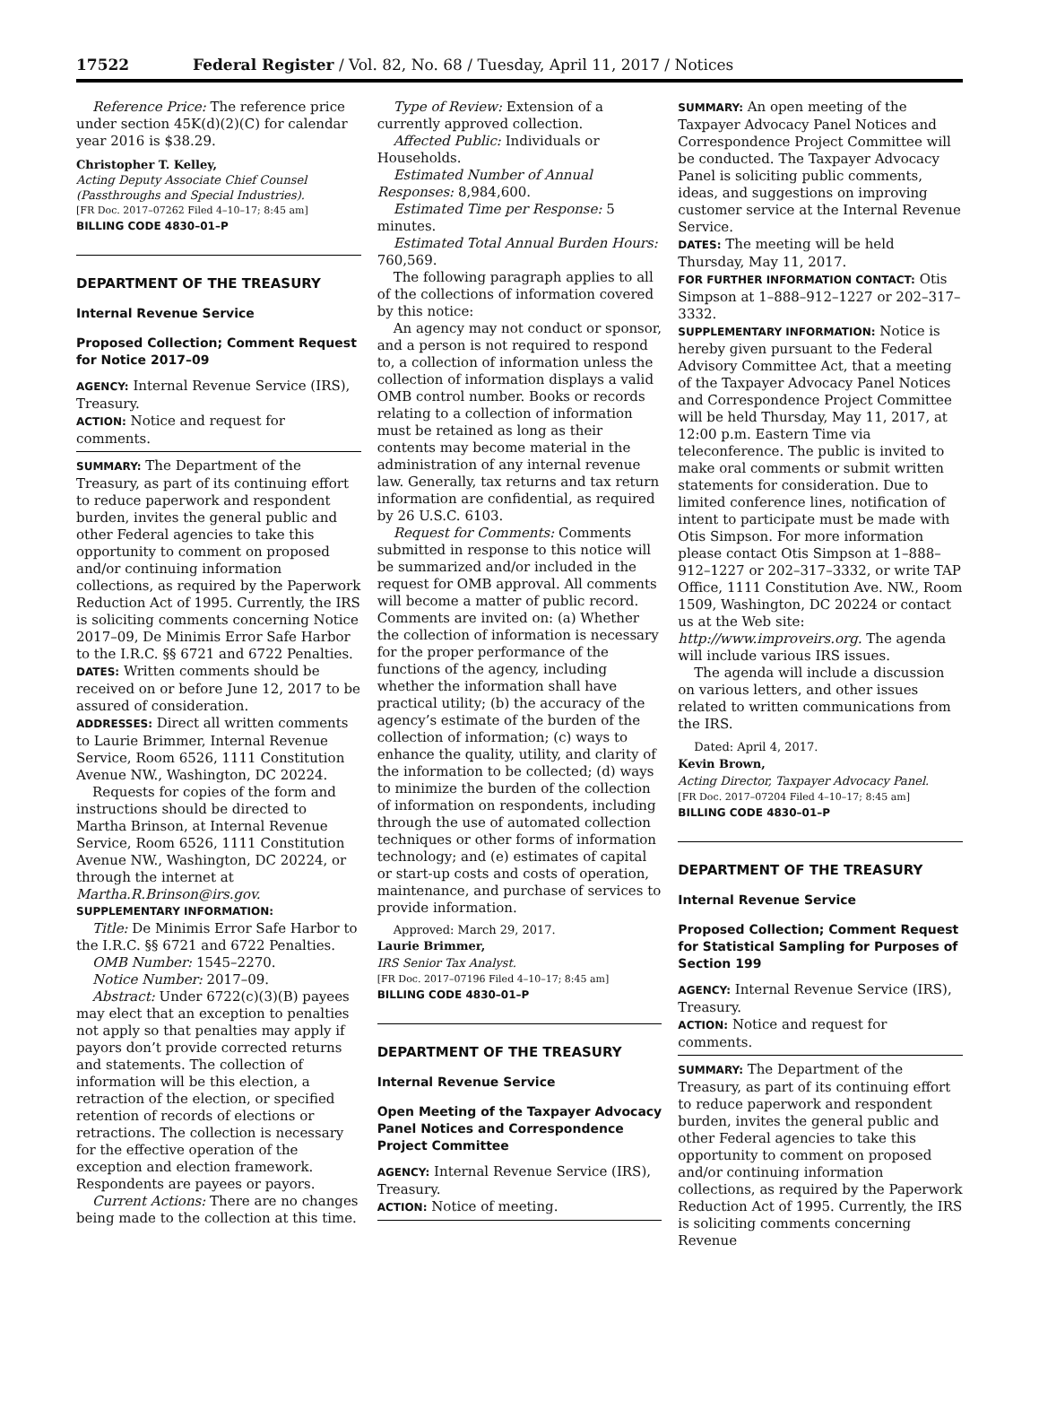17522 Federal Register / Vol. 82, No. 68 / Tuesday, April 11, 2017 / Notices
Reference Price: The reference price under section 45K(d)(2)(C) for calendar year 2016 is $38.29.
Christopher T. Kelley,
Acting Deputy Associate Chief Counsel (Passthroughs and Special Industries).
[FR Doc. 2017–07262 Filed 4–10–17; 8:45 am]
BILLING CODE 4830–01–P
DEPARTMENT OF THE TREASURY
Internal Revenue Service
Proposed Collection; Comment Request for Notice 2017–09
AGENCY: Internal Revenue Service (IRS), Treasury.
ACTION: Notice and request for comments.
SUMMARY: The Department of the Treasury, as part of its continuing effort to reduce paperwork and respondent burden, invites the general public and other Federal agencies to take this opportunity to comment on proposed and/or continuing information collections, as required by the Paperwork Reduction Act of 1995. Currently, the IRS is soliciting comments concerning Notice 2017–09, De Minimis Error Safe Harbor to the I.R.C. §§ 6721 and 6722 Penalties.
DATES: Written comments should be received on or before June 12, 2017 to be assured of consideration.
ADDRESSES: Direct all written comments to Laurie Brimmer, Internal Revenue Service, Room 6526, 1111 Constitution Avenue NW., Washington, DC 20224.
Requests for copies of the form and instructions should be directed to Martha Brinson, at Internal Revenue Service, Room 6526, 1111 Constitution Avenue NW., Washington, DC 20224, or through the internet at Martha.R.Brinson@irs.gov.
SUPPLEMENTARY INFORMATION:
Title: De Minimis Error Safe Harbor to the I.R.C. §§ 6721 and 6722 Penalties.
OMB Number: 1545–2270.
Notice Number: 2017–09.
Abstract: Under 6722(c)(3)(B) payees may elect that an exception to penalties not apply so that penalties may apply if payors don’t provide corrected returns and statements. The collection of information will be this election, a retraction of the election, or specified retention of records of elections or retractions. The collection is necessary for the effective operation of the exception and election framework. Respondents are payees or payors.
Current Actions: There are no changes being made to the collection at this time.
Type of Review: Extension of a currently approved collection.
Affected Public: Individuals or Households.
Estimated Number of Annual Responses: 8,984,600.
Estimated Time per Response: 5 minutes.
Estimated Total Annual Burden Hours: 760,569.
The following paragraph applies to all of the collections of information covered by this notice:
An agency may not conduct or sponsor, and a person is not required to respond to, a collection of information unless the collection of information displays a valid OMB control number. Books or records relating to a collection of information must be retained as long as their contents may become material in the administration of any internal revenue law. Generally, tax returns and tax return information are confidential, as required by 26 U.S.C. 6103.
Request for Comments: Comments submitted in response to this notice will be summarized and/or included in the request for OMB approval. All comments will become a matter of public record. Comments are invited on: (a) Whether the collection of information is necessary for the proper performance of the functions of the agency, including whether the information shall have practical utility; (b) the accuracy of the agency’s estimate of the burden of the collection of information; (c) ways to enhance the quality, utility, and clarity of the information to be collected; (d) ways to minimize the burden of the collection of information on respondents, including through the use of automated collection techniques or other forms of information technology; and (e) estimates of capital or start-up costs and costs of operation, maintenance, and purchase of services to provide information.
Approved: March 29, 2017.
Laurie Brimmer,
IRS Senior Tax Analyst.
[FR Doc. 2017–07196 Filed 4–10–17; 8:45 am]
BILLING CODE 4830–01–P
DEPARTMENT OF THE TREASURY
Internal Revenue Service
Open Meeting of the Taxpayer Advocacy Panel Notices and Correspondence Project Committee
AGENCY: Internal Revenue Service (IRS), Treasury.
ACTION: Notice of meeting.
SUMMARY: An open meeting of the Taxpayer Advocacy Panel Notices and Correspondence Project Committee will be conducted. The Taxpayer Advocacy Panel is soliciting public comments, ideas, and suggestions on improving customer service at the Internal Revenue Service.
DATES: The meeting will be held Thursday, May 11, 2017.
FOR FURTHER INFORMATION CONTACT: Otis Simpson at 1–888–912–1227 or 202–317–3332.
SUPPLEMENTARY INFORMATION: Notice is hereby given pursuant to the Federal Advisory Committee Act, that a meeting of the Taxpayer Advocacy Panel Notices and Correspondence Project Committee will be held Thursday, May 11, 2017, at 12:00 p.m. Eastern Time via teleconference. The public is invited to make oral comments or submit written statements for consideration. Due to limited conference lines, notification of intent to participate must be made with Otis Simpson. For more information please contact Otis Simpson at 1–888–912–1227 or 202–317–3332, or write TAP Office, 1111 Constitution Ave. NW., Room 1509, Washington, DC 20224 or contact us at the Web site: http://www.improveirs.org. The agenda will include various IRS issues.
The agenda will include a discussion on various letters, and other issues related to written communications from the IRS.
Dated: April 4, 2017.
Kevin Brown,
Acting Director, Taxpayer Advocacy Panel.
[FR Doc. 2017–07204 Filed 4–10–17; 8:45 am]
BILLING CODE 4830–01–P
DEPARTMENT OF THE TREASURY
Internal Revenue Service
Proposed Collection; Comment Request for Statistical Sampling for Purposes of Section 199
AGENCY: Internal Revenue Service (IRS), Treasury.
ACTION: Notice and request for comments.
SUMMARY: The Department of the Treasury, as part of its continuing effort to reduce paperwork and respondent burden, invites the general public and other Federal agencies to take this opportunity to comment on proposed and/or continuing information collections, as required by the Paperwork Reduction Act of 1995. Currently, the IRS is soliciting comments concerning Revenue